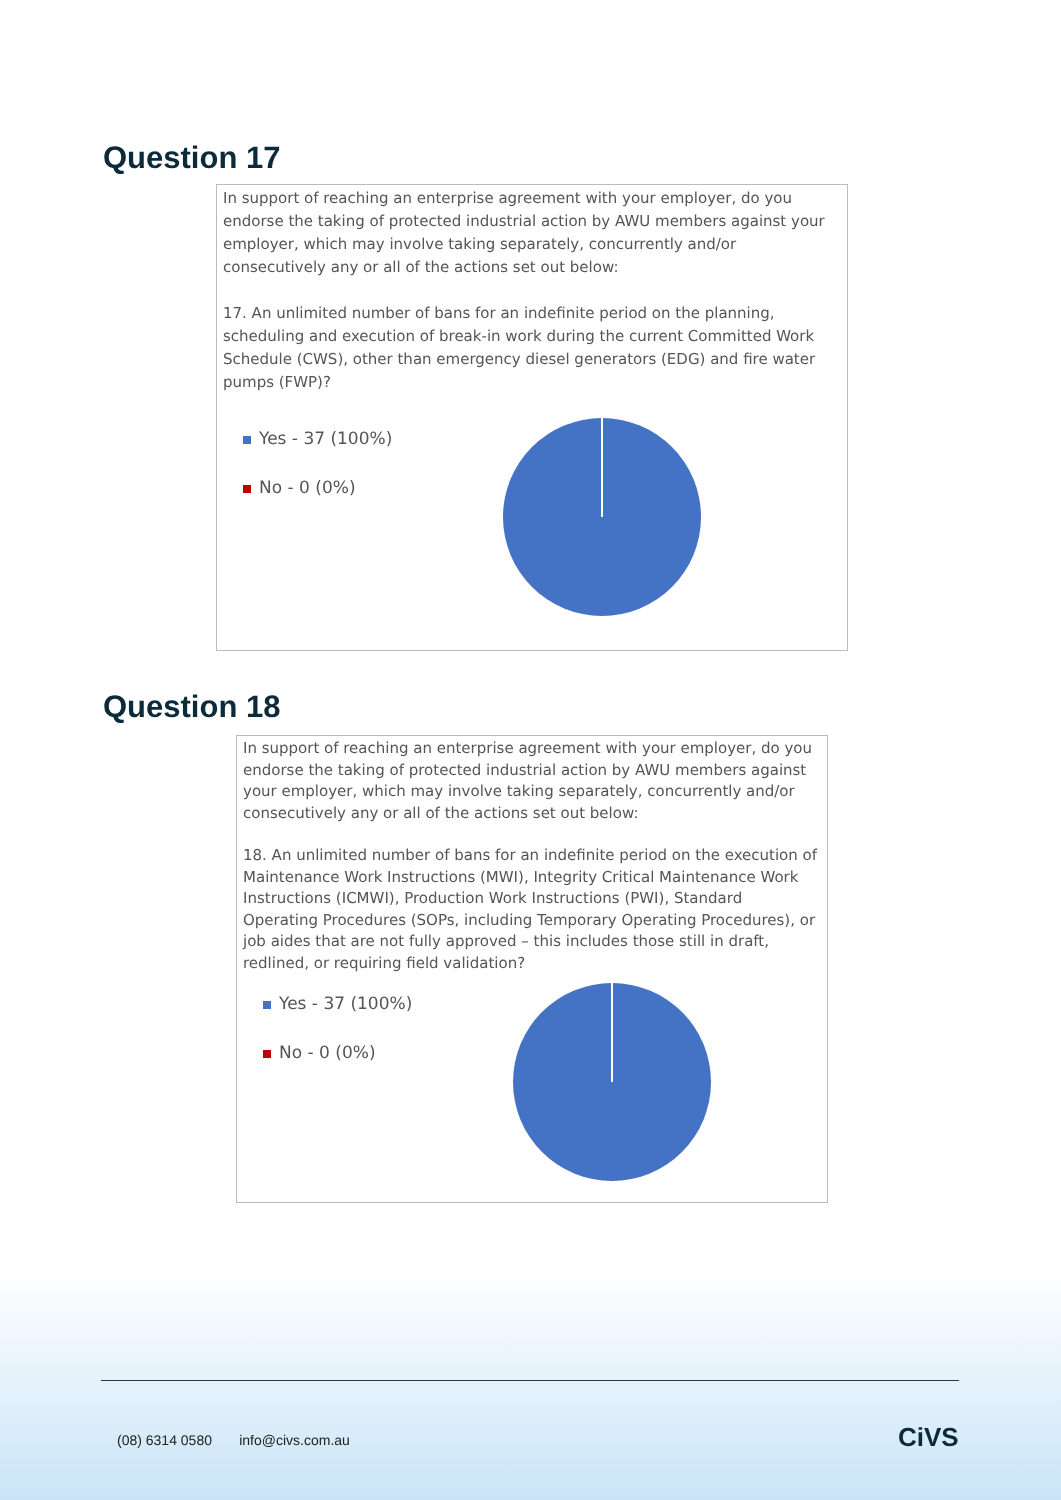Question 17
In support of reaching an enterprise agreement with your employer, do you endorse the taking of protected industrial action by AWU members against your employer, which may involve taking separately, concurrently and/or consecutively any or all of the actions set out below:
17. An unlimited number of bans for an indefinite period on the planning, scheduling and execution of break-in work during the current Committed Work Schedule (CWS), other than emergency diesel generators (EDG) and fire water pumps (FWP)?
Yes - 37 (100%)
No - 0 (0%)
Question 18
In support of reaching an enterprise agreement with your employer, do you endorse the taking of protected industrial action by AWU members against your employer, which may involve taking separately, concurrently and/or consecutively any or all of the actions set out below:
18. An unlimited number of bans for an indefinite period on the execution of Maintenance Work Instructions (MWI), Integrity Critical Maintenance Work Instructions (ICMWI), Production Work Instructions (PWI), Standard Operating Procedures (SOPs, including Temporary Operating Procedures), or job aides that are not fully approved – this includes those still in draft, redlined, or requiring field validation?
Yes - 37 (100%)
No - 0 (0%)
(08) 6314 0580 info@civs.com.au
CiVS